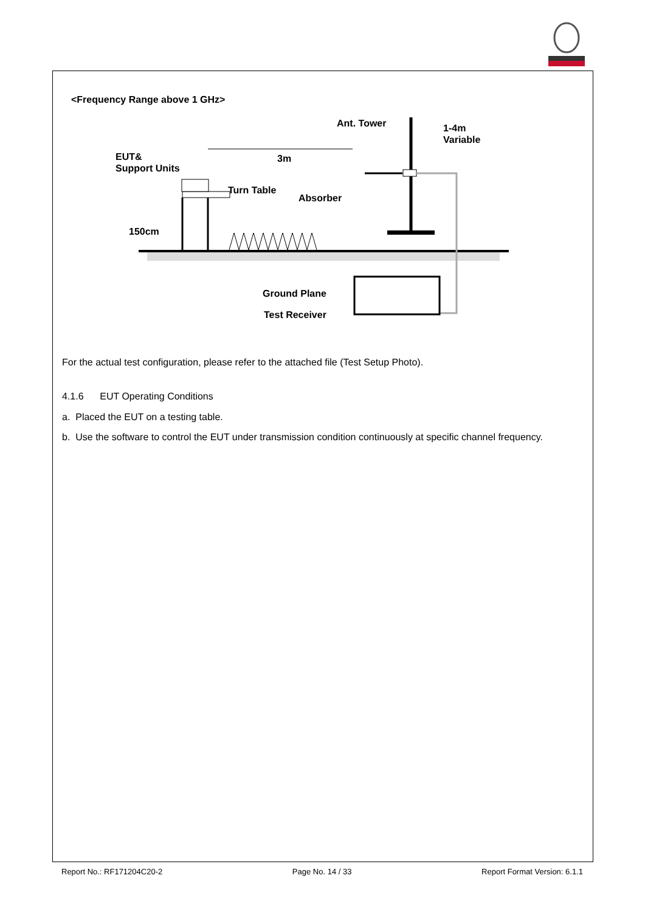<Frequency Range above 1 GHz>
Ant. Tower
1-4m
Variable
EUT&
Support Units
3m
Turn Table
Absorber
150cm
Ground Plane
Test Receiver
For the actual test configuration, please refer to the attached file (Test Setup Photo).
4.1.6 EUT Operating Conditions
a. Placed the EUT on a testing table.
b. Use the software to control the EUT under transmission condition continuously at specific channel frequency.
Report No.: RF171204C20-2 Page No. 14 / 33 Report Format Version: 6.1.1